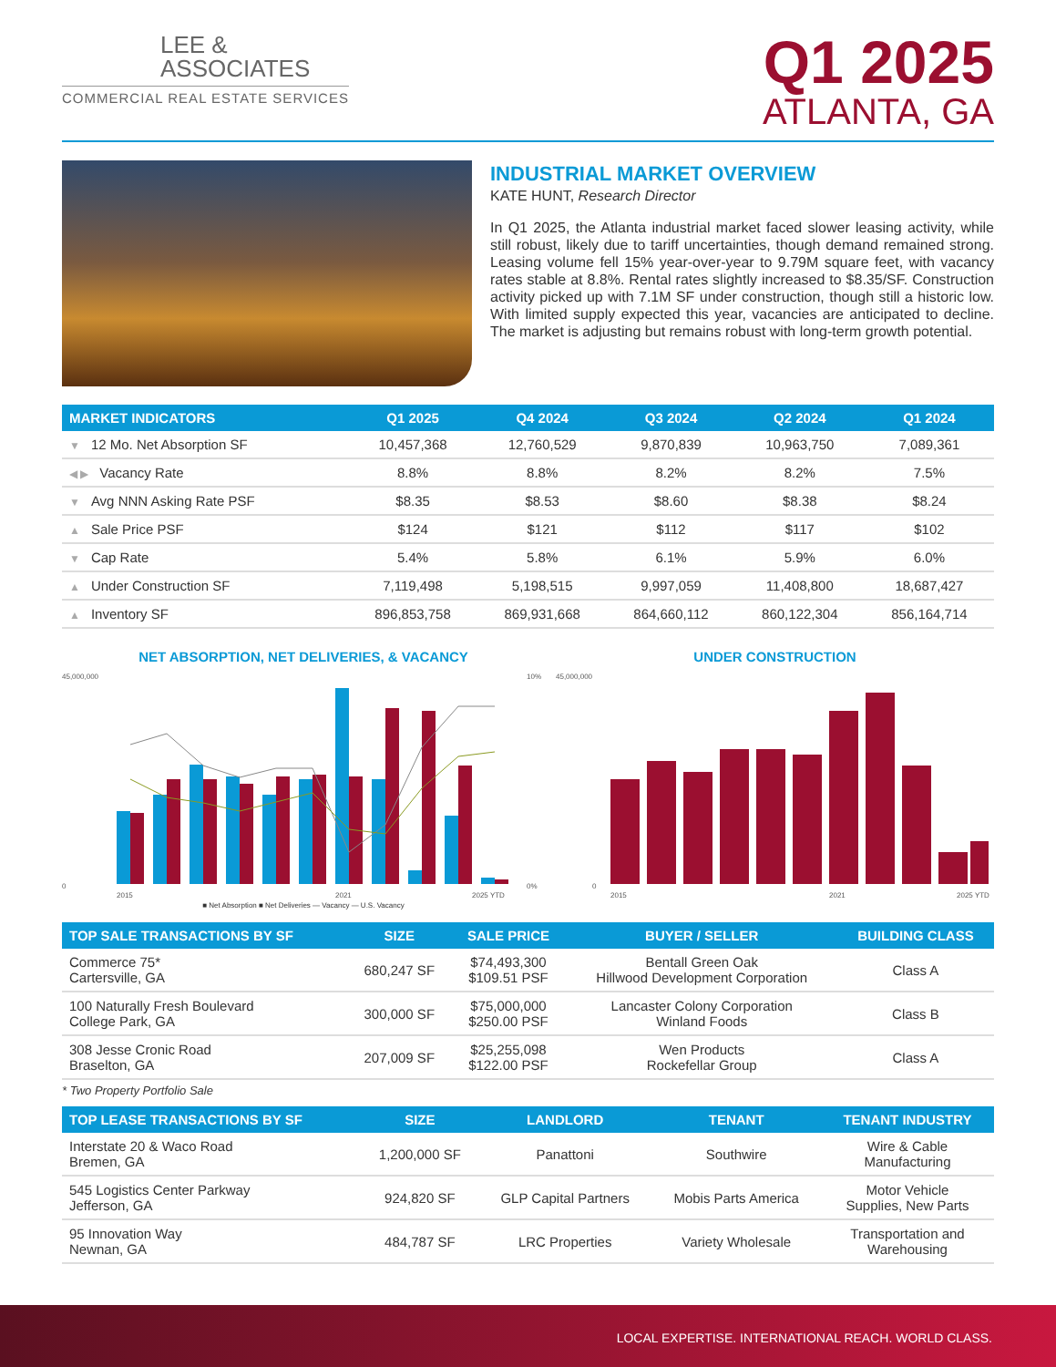LEE &
ASSOCIATES
COMMERCIAL REAL ESTATE SERVICES
Q1 2025
ATLANTA, GA
INDUSTRIAL MARKET OVERVIEW
KATE HUNT, Research Director
In Q1 2025, the Atlanta industrial market faced slower leasing activity, while still robust, likely due to tariff uncertainties, though demand remained strong. Leasing volume fell 15% year-over-year to 9.79M square feet, with vacancy rates stable at 8.8%. Rental rates slightly increased to $8.35/SF. Construction activity picked up with 7.1M SF under construction, though still a historic low. With limited supply expected this year, vacancies are anticipated to decline. The market is adjusting but remains robust with long-term growth potential.
| MARKET INDICATORS | Q1 2025 | Q4 2024 | Q3 2024 | Q2 2024 | Q1 2024 |
| --- | --- | --- | --- | --- | --- |
| ▼ 12 Mo. Net Absorption SF | 10,457,368 | 12,760,529 | 9,870,839 | 10,963,750 | 7,089,361 |
| ◀ ▶ Vacancy Rate | 8.8% | 8.8% | 8.2% | 8.2% | 7.5% |
| ▼ Avg NNN Asking Rate PSF | $8.35 | $8.53 | $8.60 | $8.38 | $8.24 |
| ▲ Sale Price PSF | $124 | $121 | $112 | $117 | $102 |
| ▼ Cap Rate | 5.4% | 5.8% | 6.1% | 5.9% | 6.0% |
| ▲ Under Construction SF | 7,119,498 | 5,198,515 | 9,997,059 | 11,408,800 | 18,687,427 |
| ▲ Inventory SF | 896,853,758 | 869,931,668 | 864,660,112 | 860,122,304 | 856,164,714 |
NET ABSORPTION, NET DELIVERIES, & VACANCY
45,000,000
0
10%
0%
2015
2021
2025 YTD
■ Net Absorption ■ Net Deliveries — Vacancy — U.S. Vacancy
UNDER CONSTRUCTION
45,000,000
0
2015
2021
2025 YTD
| TOP SALE TRANSACTIONS BY SF | SIZE | SALE PRICE | BUYER / SELLER | BUILDING CLASS |
| --- | --- | --- | --- | --- |
| Commerce 75* Cartersville, GA | 680,247 SF | $74,493,300 $109.51 PSF | Bentall Green Oak Hillwood Development Corporation | Class A |
| 100 Naturally Fresh Boulevard College Park, GA | 300,000 SF | $75,000,000 $250.00 PSF | Lancaster Colony Corporation Winland Foods | Class B |
| 308 Jesse Cronic Road Braselton, GA | 207,009 SF | $25,255,098 $122.00 PSF | Wen Products Rockefellar Group | Class A |
* Two Property Portfolio Sale
| TOP LEASE TRANSACTIONS BY SF | SIZE | LANDLORD | TENANT | TENANT INDUSTRY |
| --- | --- | --- | --- | --- |
| Interstate 20 & Waco Road Bremen, GA | 1,200,000 SF | Panattoni | Southwire | Wire & Cable Manufacturing |
| 545 Logistics Center Parkway Jefferson, GA | 924,820 SF | GLP Capital Partners | Mobis Parts America | Motor Vehicle Supplies, New Parts |
| 95 Innovation Way Newnan, GA | 484,787 SF | LRC Properties | Variety Wholesale | Transportation and Warehousing |
LOCAL EXPERTISE. INTERNATIONAL REACH. WORLD CLASS.